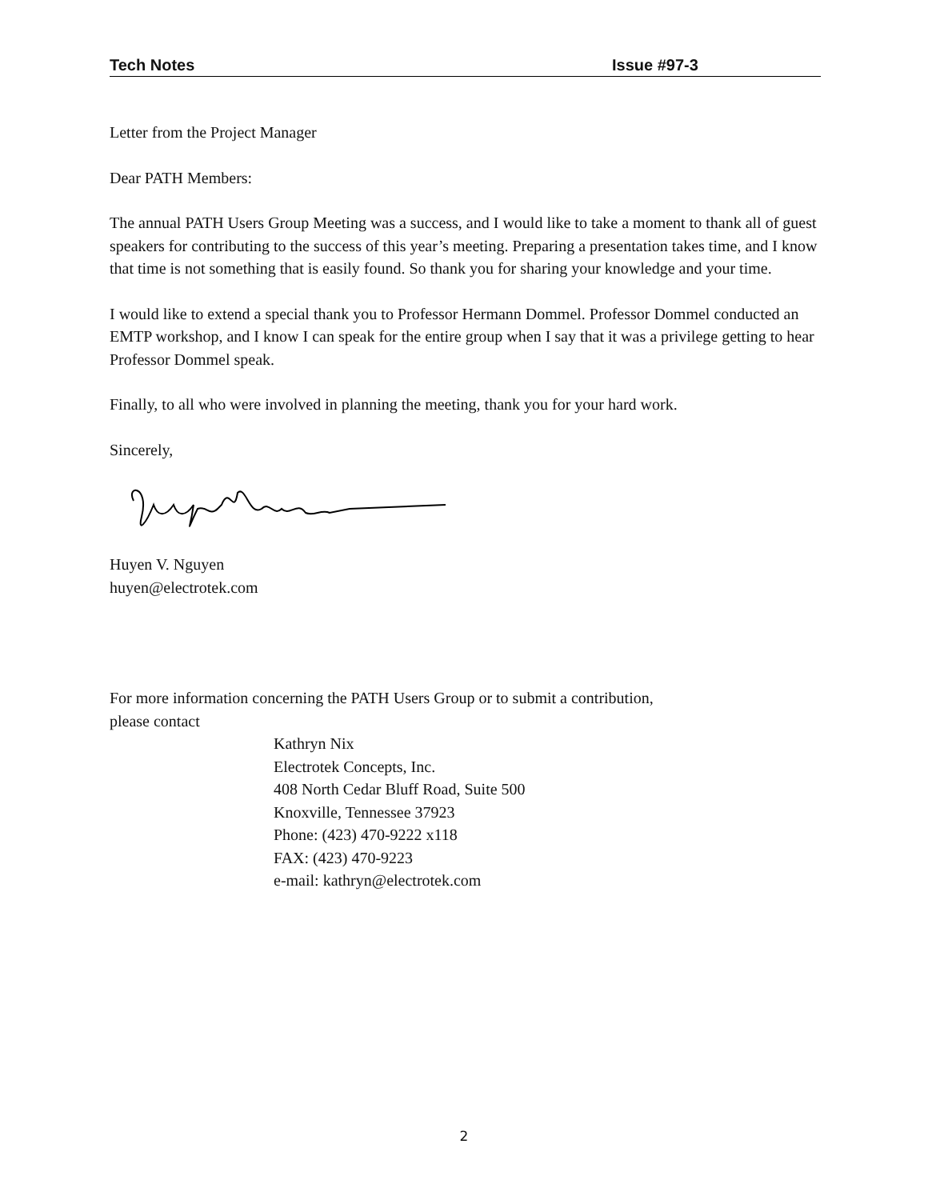Tech Notes Issue #97-3
Letter from the Project Manager
Dear PATH Members:
The annual PATH Users Group Meeting was a success, and I would like to take a moment to thank all of guest speakers for contributing to the success of this year’s meeting. Preparing a presentation takes time, and I know that time is not something that is easily found. So thank you for sharing your knowledge and your time.
I would like to extend a special thank you to Professor Hermann Dommel. Professor Dommel conducted an EMTP workshop, and I know I can speak for the entire group when I say that it was a privilege getting to hear Professor Dommel speak.
Finally, to all who were involved in planning the meeting, thank you for your hard work.
Sincerely,
Huyen V. Nguyen
huyen@electrotek.com
For more information concerning the PATH Users Group or to submit a contribution,
please contact
Kathryn Nix
Electrotek Concepts, Inc.
408 North Cedar Bluff Road, Suite 500
Knoxville, Tennessee 37923
Phone: (423) 470-9222 x118
FAX: (423) 470-9223
e-mail: kathryn@electrotek.com
2